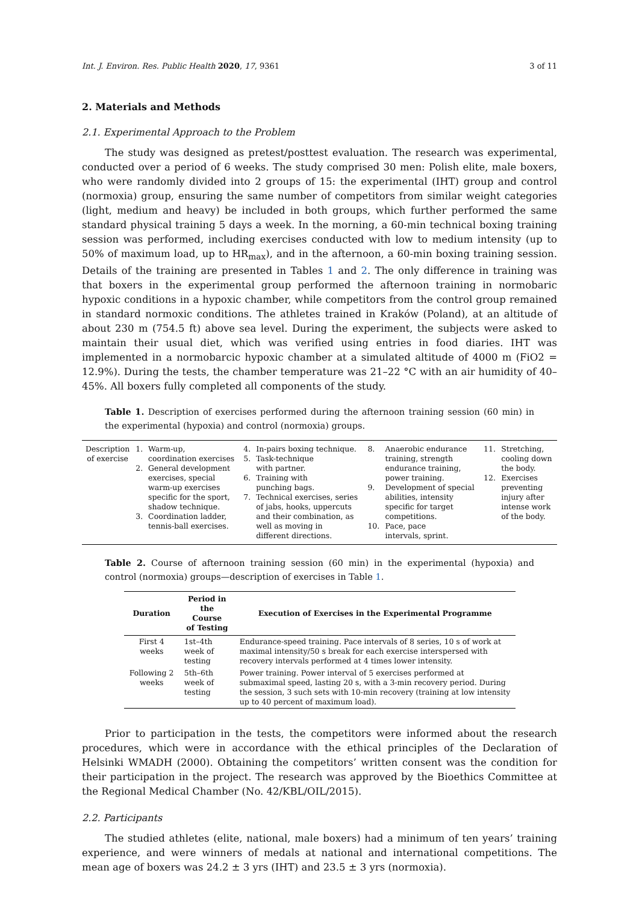Int. J. Environ. Res. Public Health 2020, 17, 9361 3 of 11
2. Materials and Methods
2.1. Experimental Approach to the Problem
The study was designed as pretest/posttest evaluation. The research was experimental, conducted over a period of 6 weeks. The study comprised 30 men: Polish elite, male boxers, who were randomly divided into 2 groups of 15: the experimental (IHT) group and control (normoxia) group, ensuring the same number of competitors from similar weight categories (light, medium and heavy) be included in both groups, which further performed the same standard physical training 5 days a week. In the morning, a 60-min technical boxing training session was performed, including exercises conducted with low to medium intensity (up to 50% of maximum load, up to HR<sub>max</sub>), and in the afternoon, a 60-min boxing training session. Details of the training are presented in Tables 1 and 2. The only difference in training was that boxers in the experimental group performed the afternoon training in normobaric hypoxic conditions in a hypoxic chamber, while competitors from the control group remained in standard normoxic conditions. The athletes trained in Kraków (Poland), at an altitude of about 230 m (754.5 ft) above sea level. During the experiment, the subjects were asked to maintain their usual diet, which was verified using entries in food diaries. IHT was implemented in a normobarcic hypoxic chamber at a simulated altitude of 4000 m (FiO2 = 12.9%). During the tests, the chamber temperature was 21–22 °C with an air humidity of 40–45%. All boxers fully completed all components of the study.
Table 1. Description of exercises performed during the afternoon training session (60 min) in the experimental (hypoxia) and control (normoxia) groups.
| Description of exercise | 1. 2. 3. | Warm-up, coordination exercises General development exercises, special warm-up exercises specific for the sport, shadow technique. Coordination ladder, tennis-ball exercises. | 4. 5. 6. 7. | In-pairs boxing technique. Task-technique with partner. Training with punching bags. Technical exercises, series of jabs, hooks, uppercuts and their combination, as well as moving in different directions. | 8. 9. 10. | Anaerobic endurance training, strength endurance training, power training. Development of special abilities, intensity specific for target competitions. Pace, pace intervals, sprint. | 11. 12. | Stretching, cooling down the body. Exercises preventing injury after intense work of the body. |
Table 2. Course of afternoon training session (60 min) in the experimental (hypoxia) and control (normoxia) groups—description of exercises in Table 1.
| Duration | Period in the Course of Testing | Execution of Exercises in the Experimental Programme |
| --- | --- | --- |
| First 4 weeks | 1st–4th week of testing | Endurance-speed training. Pace intervals of 8 series, 10 s of work at maximal intensity/50 s break for each exercise interspersed with recovery intervals performed at 4 times lower intensity. |
| Following 2 weeks | 5th–6th week of testing | Power training. Power interval of 5 exercises performed at submaximal speed, lasting 20 s, with a 3-min recovery period. During the session, 3 such sets with 10-min recovery (training at low intensity up to 40 percent of maximum load). |
Prior to participation in the tests, the competitors were informed about the research procedures, which were in accordance with the ethical principles of the Declaration of Helsinki WMADH (2000). Obtaining the competitors’ written consent was the condition for their participation in the project. The research was approved by the Bioethics Committee at the Regional Medical Chamber (No. 42/KBL/OIL/2015).
2.2. Participants
The studied athletes (elite, national, male boxers) had a minimum of ten years’ training experience, and were winners of medals at national and international competitions. The mean age of boxers was 24.2 ± 3 yrs (IHT) and 23.5 ± 3 yrs (normoxia).